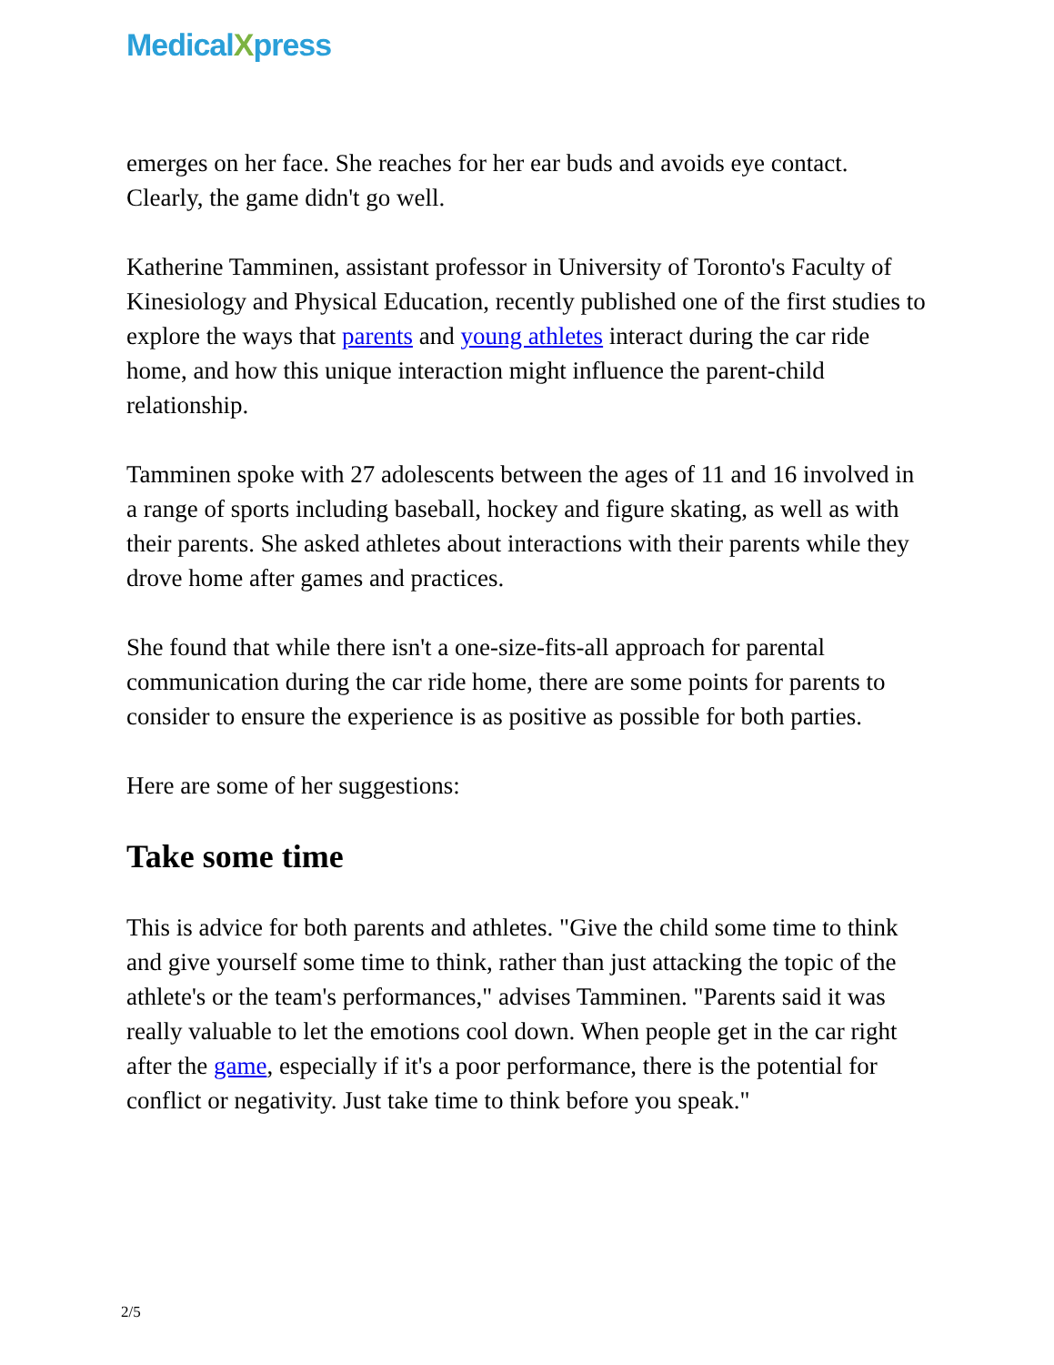MedicalXpress
emerges on her face. She reaches for her ear buds and avoids eye contact. Clearly, the game didn't go well.
Katherine Tamminen, assistant professor in University of Toronto's Faculty of Kinesiology and Physical Education, recently published one of the first studies to explore the ways that parents and young athletes interact during the car ride home, and how this unique interaction might influence the parent-child relationship.
Tamminen spoke with 27 adolescents between the ages of 11 and 16 involved in a range of sports including baseball, hockey and figure skating, as well as with their parents. She asked athletes about interactions with their parents while they drove home after games and practices.
She found that while there isn't a one-size-fits-all approach for parental communication during the car ride home, there are some points for parents to consider to ensure the experience is as positive as possible for both parties.
Here are some of her suggestions:
Take some time
This is advice for both parents and athletes. "Give the child some time to think and give yourself some time to think, rather than just attacking the topic of the athlete's or the team's performances," advises Tamminen. "Parents said it was really valuable to let the emotions cool down. When people get in the car right after the game, especially if it's a poor performance, there is the potential for conflict or negativity. Just take time to think before you speak."
2/5